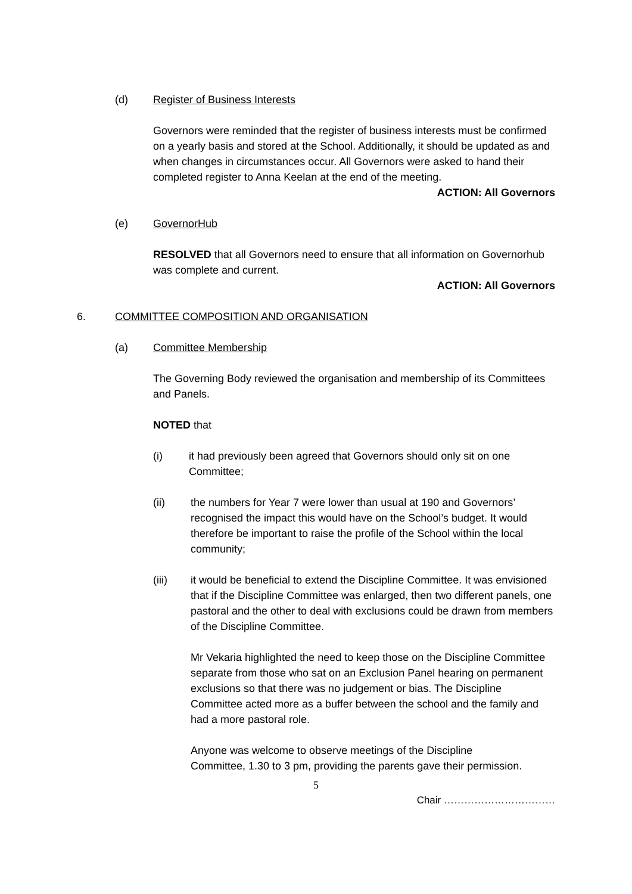(d) Register of Business Interests
Governors were reminded that the register of business interests must be confirmed on a yearly basis and stored at the School. Additionally, it should be updated as and when changes in circumstances occur. All Governors were asked to hand their completed register to Anna Keelan at the end of the meeting.
ACTION: All Governors
(e) GovernorHub
RESOLVED that all Governors need to ensure that all information on Governorhub was complete and current.
ACTION: All Governors
6. COMMITTEE COMPOSITION AND ORGANISATION
(a) Committee Membership
The Governing Body reviewed the organisation and membership of its Committees and Panels.
NOTED that
(i) it had previously been agreed that Governors should only sit on one Committee;
(ii) the numbers for Year 7 were lower than usual at 190 and Governors’ recognised the impact this would have on the School’s budget. It would therefore be important to raise the profile of the School within the local community;
(iii) it would be beneficial to extend the Discipline Committee. It was envisioned that if the Discipline Committee was enlarged, then two different panels, one pastoral and the other to deal with exclusions could be drawn from members of the Discipline Committee.
Mr Vekaria highlighted the need to keep those on the Discipline Committee separate from those who sat on an Exclusion Panel hearing on permanent exclusions so that there was no judgement or bias. The Discipline Committee acted more as a buffer between the school and the family and had a more pastoral role.
Anyone was welcome to observe meetings of the Discipline Committee, 1.30 to 3 pm, providing the parents gave their permission.
5
Chair ……………………………